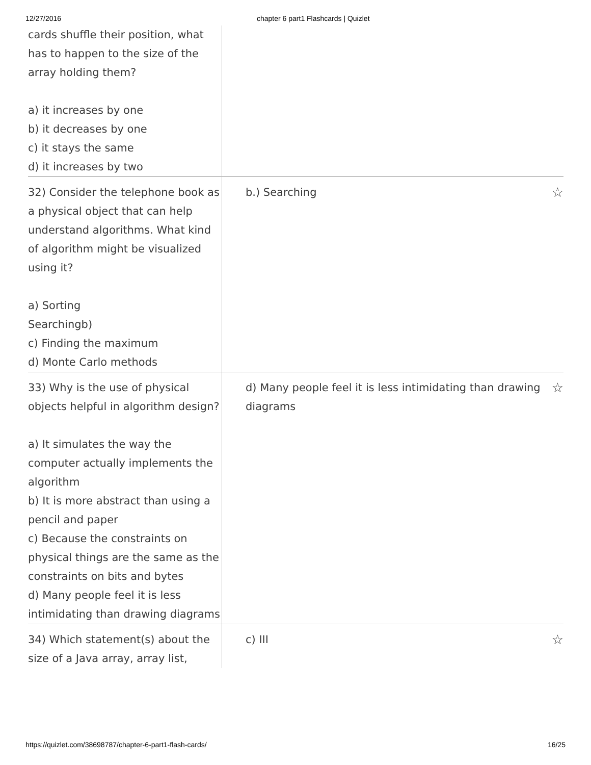12/27/2016 chapter 6 part1 Flashcards | Quizlet
| cards shuffle their position, what has to happen to the size of the array holding them? a) it increases by one b) it decreases by one c) it stays the same d) it increases by two | | |
| 32) Consider the telephone book as a physical object that can help understand algorithms. What kind of algorithm might be visualized using it? a) Sorting Searchingb) c) Finding the maximum d) Monte Carlo methods | b.) Searching | ☆ |
| 33) Why is the use of physical objects helpful in algorithm design? a) It simulates the way the computer actually implements the algorithm b) It is more abstract than using a pencil and paper c) Because the constraints on physical things are the same as the constraints on bits and bytes d) Many people feel it is less intimidating than drawing diagrams | d) Many people feel it is less intimidating than drawing diagrams | ☆ |
| 34) Which statement(s) about the size of a Java array, array list, | c) III | ☆ |
https://quizlet.com/38698787/chapter-6-part1-flash-cards/ 16/25